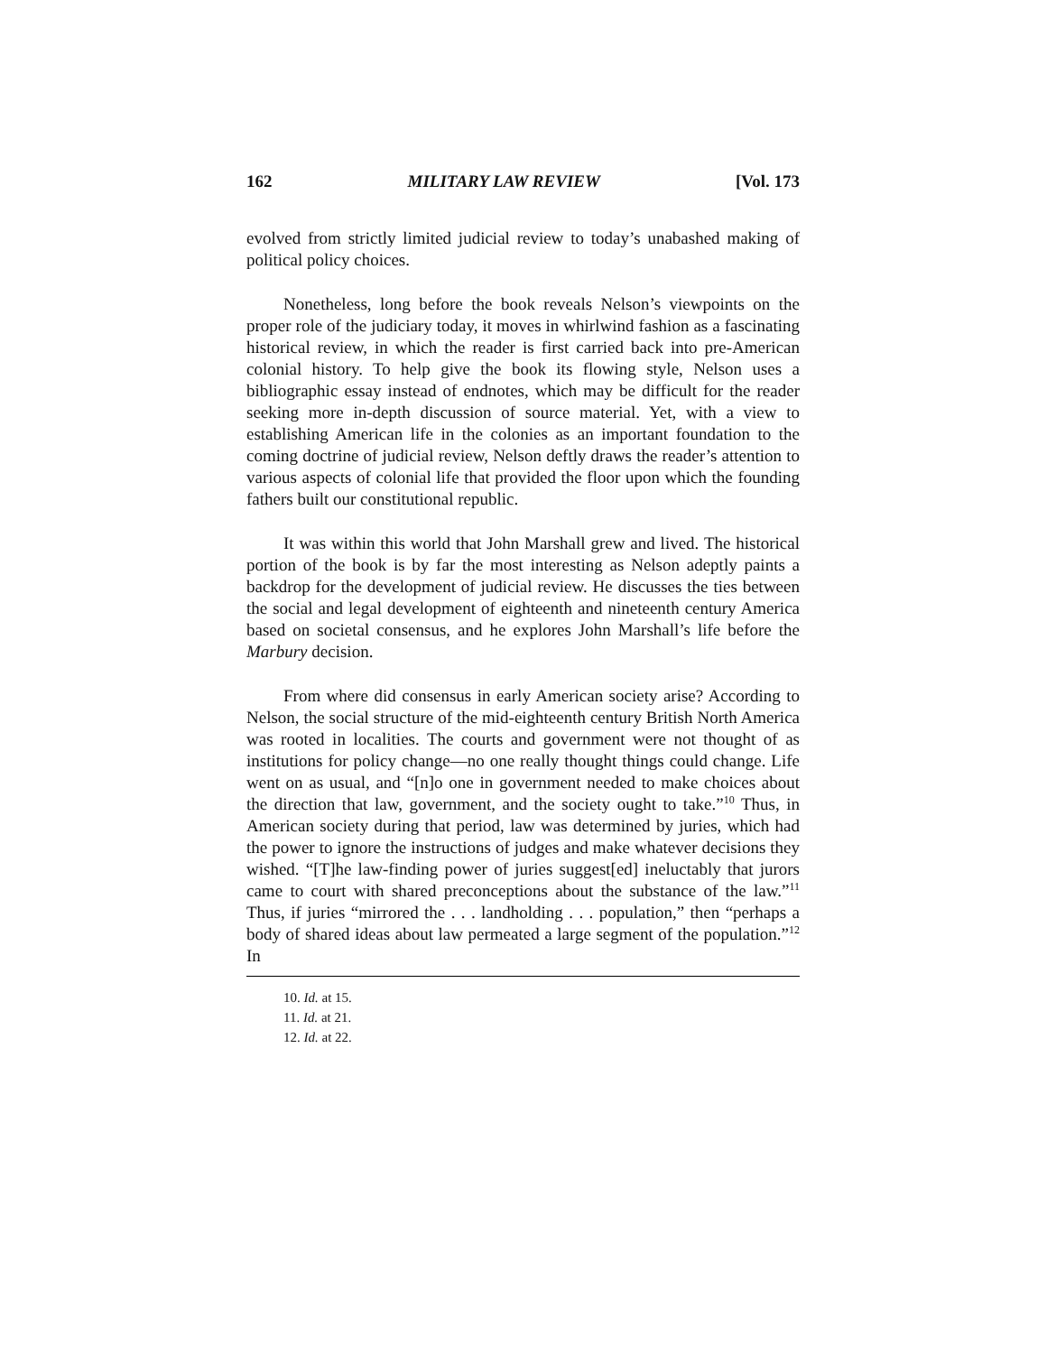162 MILITARY LAW REVIEW [Vol. 173
evolved from strictly limited judicial review to today’s unabashed making of political policy choices.
Nonetheless, long before the book reveals Nelson’s viewpoints on the proper role of the judiciary today, it moves in whirlwind fashion as a fascinating historical review, in which the reader is first carried back into pre-American colonial history. To help give the book its flowing style, Nelson uses a bibliographic essay instead of endnotes, which may be difficult for the reader seeking more in-depth discussion of source material. Yet, with a view to establishing American life in the colonies as an important foundation to the coming doctrine of judicial review, Nelson deftly draws the reader’s attention to various aspects of colonial life that provided the floor upon which the founding fathers built our constitutional republic.
It was within this world that John Marshall grew and lived. The historical portion of the book is by far the most interesting as Nelson adeptly paints a backdrop for the development of judicial review. He discusses the ties between the social and legal development of eighteenth and nineteenth century America based on societal consensus, and he explores John Marshall’s life before the Marbury decision.
From where did consensus in early American society arise? According to Nelson, the social structure of the mid-eighteenth century British North America was rooted in localities. The courts and government were not thought of as institutions for policy change—no one really thought things could change. Life went on as usual, and “[n]o one in government needed to make choices about the direction that law, government, and the society ought to take.”<sup>10</sup> Thus, in American society during that period, law was determined by juries, which had the power to ignore the instructions of judges and make whatever decisions they wished. “[T]he law-finding power of juries suggest[ed] ineluctably that jurors came to court with shared preconceptions about the substance of the law.”<sup>11</sup> Thus, if juries “mirrored the . . . landholding . . . population,” then “perhaps a body of shared ideas about law permeated a large segment of the population.”<sup>12</sup> In
10. Id. at 15.
11. Id. at 21.
12. Id. at 22.